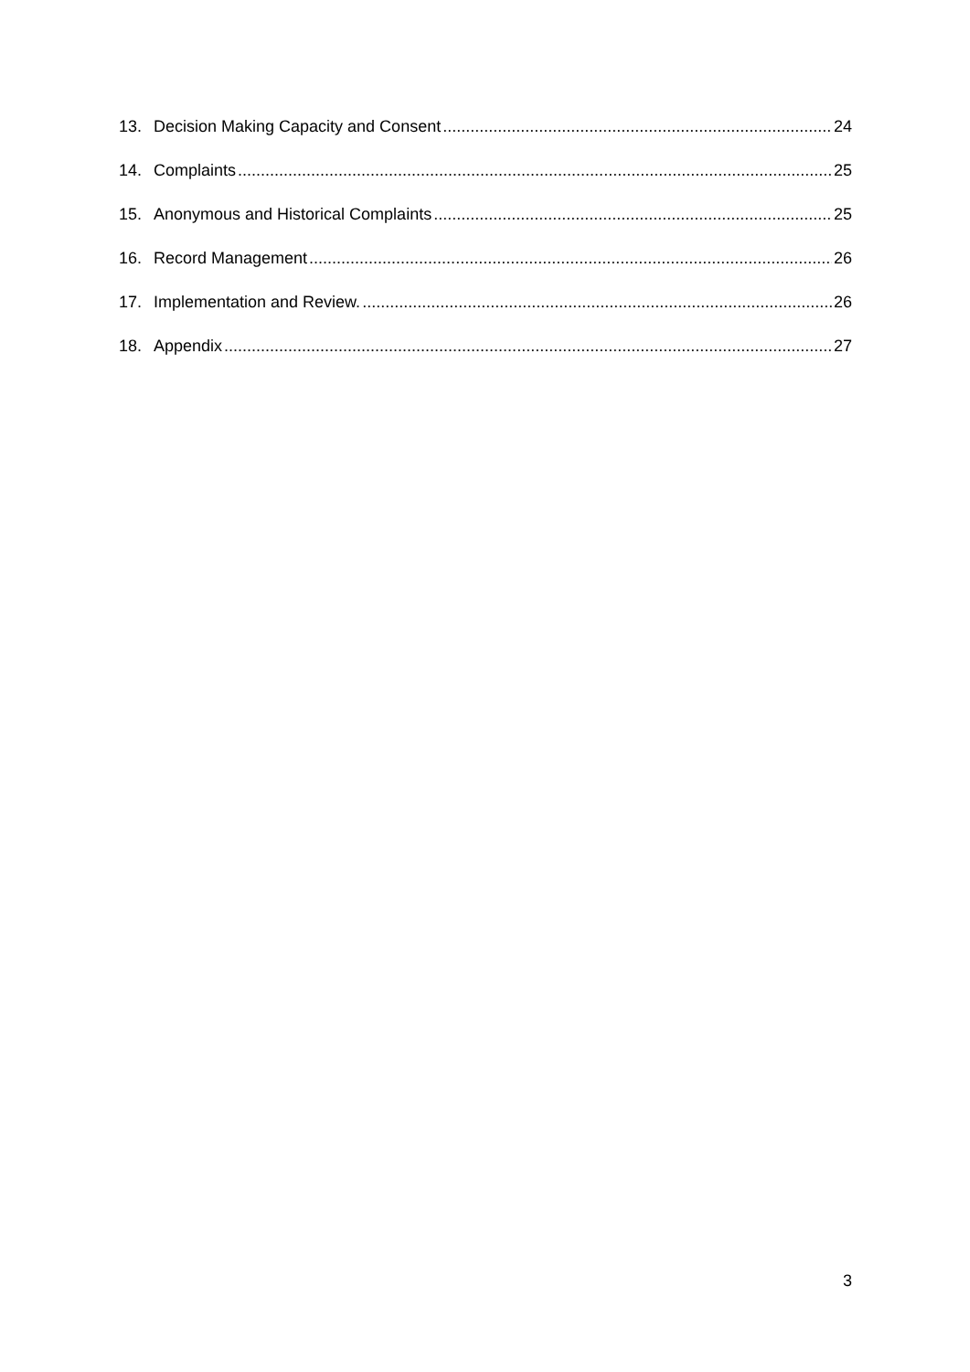13. Decision Making Capacity and Consent 24
14. Complaints 25
15. Anonymous and Historical Complaints 25
16. Record Management 26
17. Implementation and Review. 26
18. Appendix 27
3